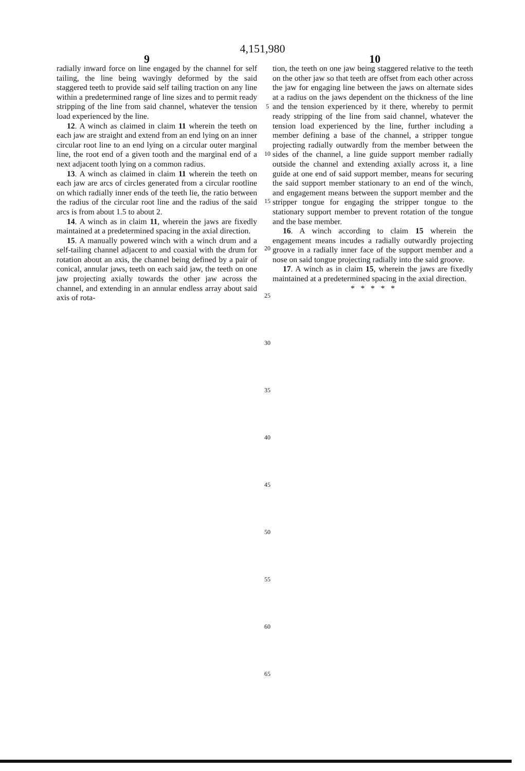4,151,980
9 10
radially inward force on line engaged by the channel for self tailing, the line being wavingly deformed by the said staggered teeth to provide said self tailing traction on any line within a predetermined range of line sizes and to permit ready stripping of the line from said channel, whatever the tension load experienced by the line.
12. A winch as claimed in claim 11 wherein the teeth on each jaw are straight and extend from an end lying on an inner circular root line to an end lying on a circular outer marginal line, the root end of a given tooth and the marginal end of a next adjacent tooth lying on a common radius.
13. A winch as claimed in claim 11 wherein the teeth on each jaw are arcs of circles generated from a circular rootline on which radially inner ends of the teeth lie, the ratio between the radius of the circular root line and the radius of the said arcs is from about 1.5 to about 2.
14. A winch as in claim 11, wherein the jaws are fixedly maintained at a predetermined spacing in the axial direction.
15. A manually powered winch with a winch drum and a self-tailing channel adjacent to and coaxial with the drum for rotation about an axis, the channel being defined by a pair of conical, annular jaws, teeth on each said jaw, the teeth on one jaw projecting axially towards the other jaw across the channel, and extending in an annular endless array about said axis of rota-
tion, the teeth on one jaw being staggered relative to the teeth on the other jaw so that teeth are offset from each other across the jaw for engaging line between the jaws on alternate sides at a radius on the jaws dependent on the thickness of the line and the tension experienced by it there, whereby to permit ready stripping of the line from said channel, whatever the tension load experienced by the line, further including a member defining a base of the channel, a stripper tongue projecting radially outwardly from the member between the sides of the channel, a line guide support member radially outside the channel and extending axially across it, a line guide at one end of said support member, means for securing the said support member stationary to an end of the winch, and engagement means between the support member and the stripper tongue for engaging the stripper tongue to the stationary support member to prevent rotation of the tongue and the base member.
16. A winch according to claim 15 wherein the engagement means incudes a radially outwardly projecting groove in a radially inner face of the support member and a nose on said tongue projecting radially into the said groove.
17. A winch as in claim 15, wherein the jaws are fixedly maintained at a predetermined spacing in the axial direction.
* * * * *
5
10
15
20
25
30
35
40
45
50
55
60
65